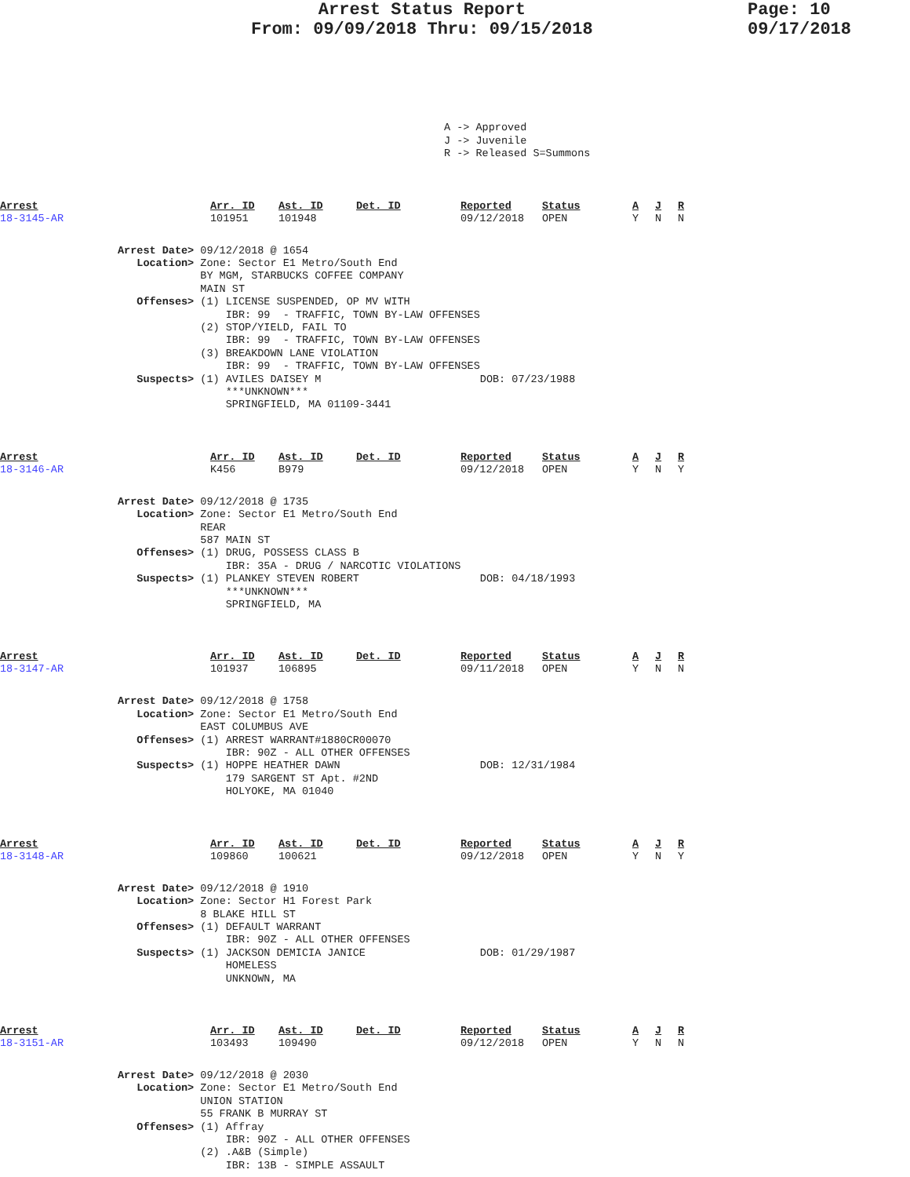Arrest Status Report
From: 09/09/2018 Thru: 09/15/2018
Page: 10
09/17/2018
A -> Approved J -> Juvenile R -> Released S=Summons
| Arrest | Arr. ID | Ast. ID | Det. ID | Reported | Status | A | J | R |
| --- | --- | --- | --- | --- | --- | --- | --- | --- |
| 18-3145-AR | 101951 | 101948 | | 09/12/2018 | OPEN | Y | N | N |
Arrest Date> 09/12/2018 @ 1654 Location> Zone: Sector E1 Metro/South End BY MGM, STARBUCKS COFFEE COMPANY MAIN ST Offenses> (1) LICENSE SUSPENDED, OP MV WITH IBR: 99 - TRAFFIC, TOWN BY-LAW OFFENSES (2) STOP/YIELD, FAIL TO IBR: 99 - TRAFFIC, TOWN BY-LAW OFFENSES (3) BREAKDOWN LANE VIOLATION IBR: 99 - TRAFFIC, TOWN BY-LAW OFFENSES Suspects> (1) AVILES DAISEY M DOB: 07/23/1988 ***UNKNOWN*** SPRINGFIELD, MA 01109-3441
| Arrest | Arr. ID | Ast. ID | Det. ID | Reported | Status | A | J | R |
| --- | --- | --- | --- | --- | --- | --- | --- | --- |
| 18-3146-AR | K456 | B979 | | 09/12/2018 | OPEN | Y | N | Y |
Arrest Date> 09/12/2018 @ 1735 Location> Zone: Sector E1 Metro/South End REAR 587 MAIN ST Offenses> (1) DRUG, POSSESS CLASS B IBR: 35A - DRUG / NARCOTIC VIOLATIONS Suspects> (1) PLANKEY STEVEN ROBERT DOB: 04/18/1993 ***UNKNOWN*** SPRINGFIELD, MA
| Arrest | Arr. ID | Ast. ID | Det. ID | Reported | Status | A | J | R |
| --- | --- | --- | --- | --- | --- | --- | --- | --- |
| 18-3147-AR | 101937 | 106895 | | 09/11/2018 | OPEN | Y | N | N |
Arrest Date> 09/12/2018 @ 1758 Location> Zone: Sector E1 Metro/South End EAST COLUMBUS AVE Offenses> (1) ARREST WARRANT#1880CR00070 IBR: 90Z - ALL OTHER OFFENSES Suspects> (1) HOPPE HEATHER DAWN DOB: 12/31/1984 179 SARGENT ST Apt. #2ND HOLYOKE, MA 01040
| Arrest | Arr. ID | Ast. ID | Det. ID | Reported | Status | A | J | R |
| --- | --- | --- | --- | --- | --- | --- | --- | --- |
| 18-3148-AR | 109860 | 100621 | | 09/12/2018 | OPEN | Y | N | Y |
Arrest Date> 09/12/2018 @ 1910 Location> Zone: Sector H1 Forest Park 8 BLAKE HILL ST Offenses> (1) DEFAULT WARRANT IBR: 90Z - ALL OTHER OFFENSES Suspects> (1) JACKSON DEMICIA JANICE DOB: 01/29/1987 HOMELESS UNKNOWN, MA
| Arrest | Arr. ID | Ast. ID | Det. ID | Reported | Status | A | J | R |
| --- | --- | --- | --- | --- | --- | --- | --- | --- |
| 18-3151-AR | 103493 | 109490 | | 09/12/2018 | OPEN | Y | N | N |
Arrest Date> 09/12/2018 @ 2030 Location> Zone: Sector E1 Metro/South End UNION STATION 55 FRANK B MURRAY ST Offenses> (1) Affray IBR: 90Z - ALL OTHER OFFENSES (2) .A&B (Simple) IBR: 13B - SIMPLE ASSAULT